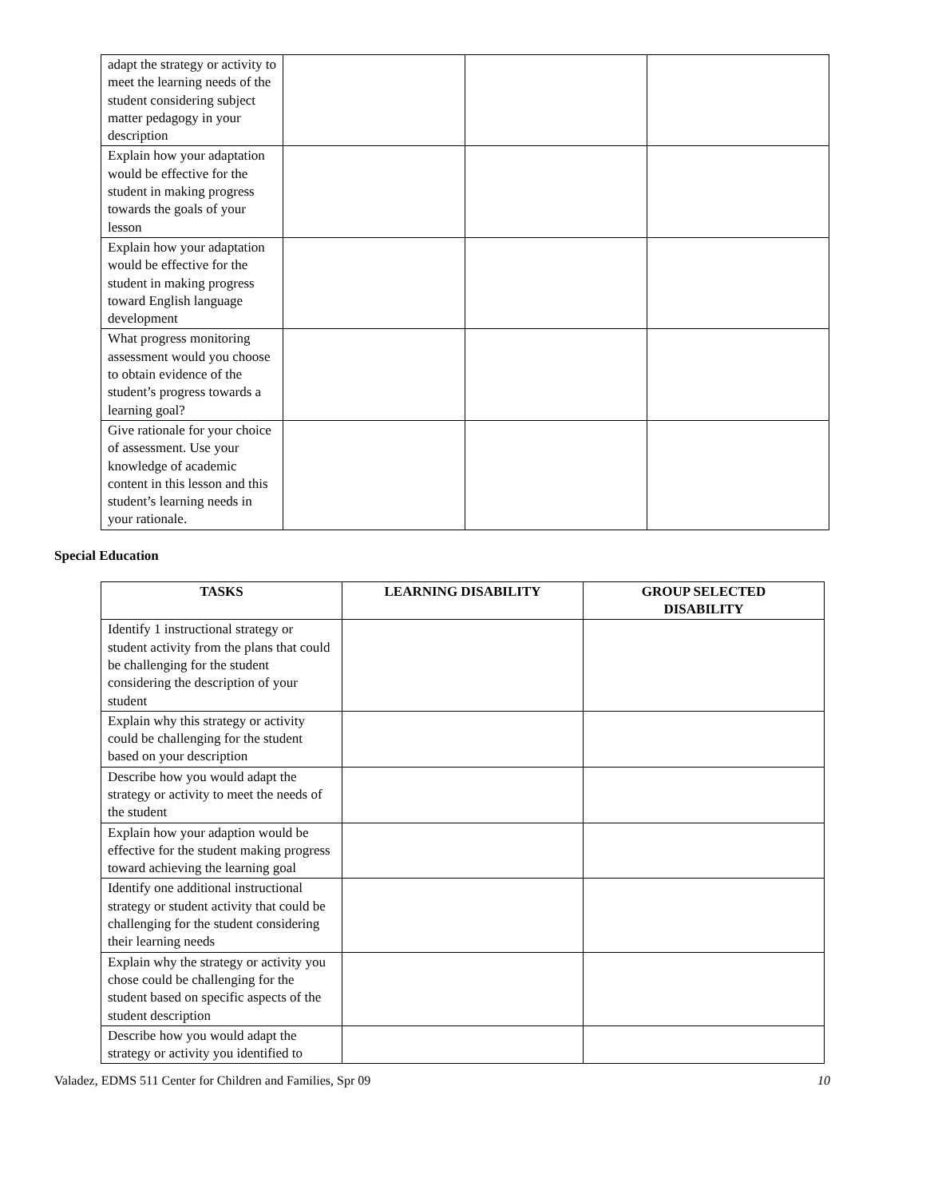| adapt the strategy or activity to meet the learning needs of the student considering subject matter pedagogy in your description | | | |
| Explain how your adaptation would be effective for the student in making progress towards the goals of your lesson | | | |
| Explain how your adaptation would be effective for the student in making progress toward English language development | | | |
| What progress monitoring assessment would you choose to obtain evidence of the student’s progress towards a learning goal? | | | |
| Give rationale for your choice of assessment. Use your knowledge of academic content in this lesson and this student’s learning needs in your rationale. | | | |
Special Education
| TASKS | LEARNING DISABILITY | GROUP SELECTED DISABILITY |
| --- | --- | --- |
| Identify 1 instructional strategy or student activity from the plans that could be challenging for the student considering the description of your student | | |
| Explain why this strategy or activity could be challenging for the student based on your description | | |
| Describe how you would adapt the strategy or activity to meet the needs of the student | | |
| Explain how your adaption would be effective for the student making progress toward achieving the learning goal | | |
| Identify one additional instructional strategy or student activity that could be challenging for the student considering their learning needs | | |
| Explain why the strategy or activity you chose could be challenging for the student based on specific aspects of the student description | | |
| Describe how you would adapt the strategy or activity you identified to | | |
Valadez, EDMS 511 Center for Children and Families, Spr 09 10